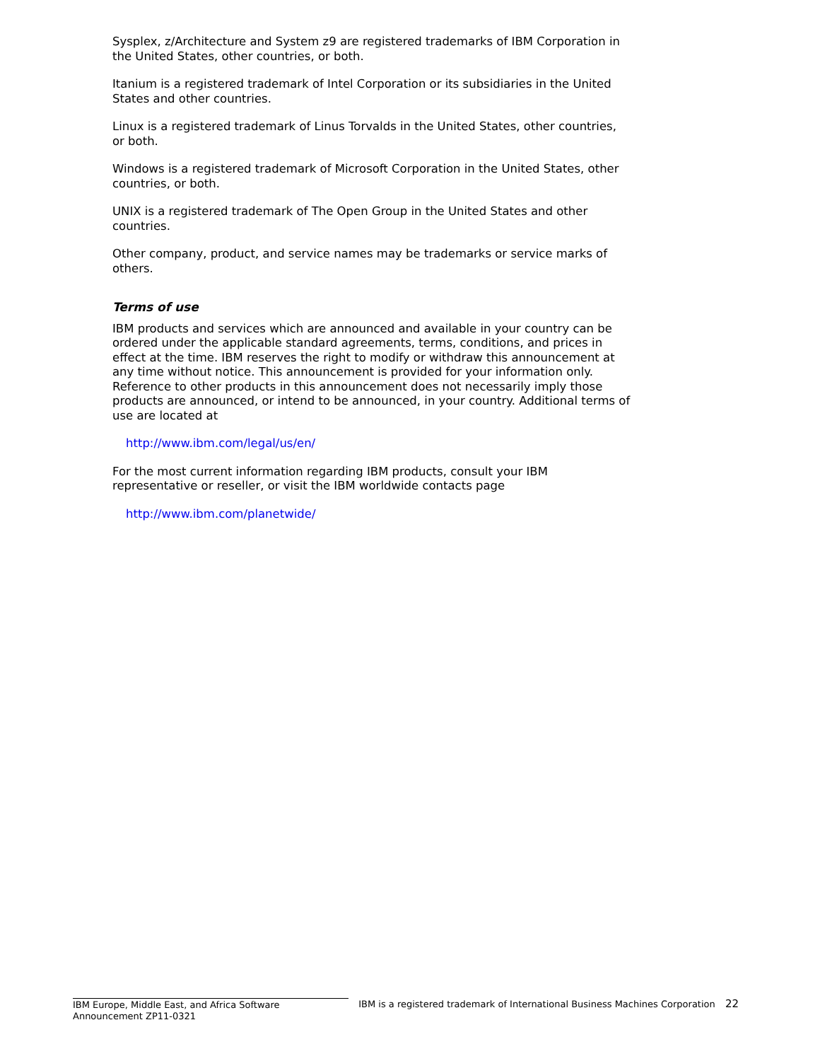Sysplex, z/Architecture and System z9 are registered trademarks of IBM Corporation in the United States, other countries, or both.
Itanium is a registered trademark of Intel Corporation or its subsidiaries in the United States and other countries.
Linux is a registered trademark of Linus Torvalds in the United States, other countries, or both.
Windows is a registered trademark of Microsoft Corporation in the United States, other countries, or both.
UNIX is a registered trademark of The Open Group in the United States and other countries.
Other company, product, and service names may be trademarks or service marks of others.
Terms of use
IBM products and services which are announced and available in your country can be ordered under the applicable standard agreements, terms, conditions, and prices in effect at the time. IBM reserves the right to modify or withdraw this announcement at any time without notice. This announcement is provided for your information only. Reference to other products in this announcement does not necessarily imply those products are announced, or intend to be announced, in your country. Additional terms of use are located at
http://www.ibm.com/legal/us/en/
For the most current information regarding IBM products, consult your IBM representative or reseller, or visit the IBM worldwide contacts page
http://www.ibm.com/planetwide/
IBM Europe, Middle East, and Africa Software Announcement ZP11-0321
IBM is a registered trademark of International Business Machines Corporation 22